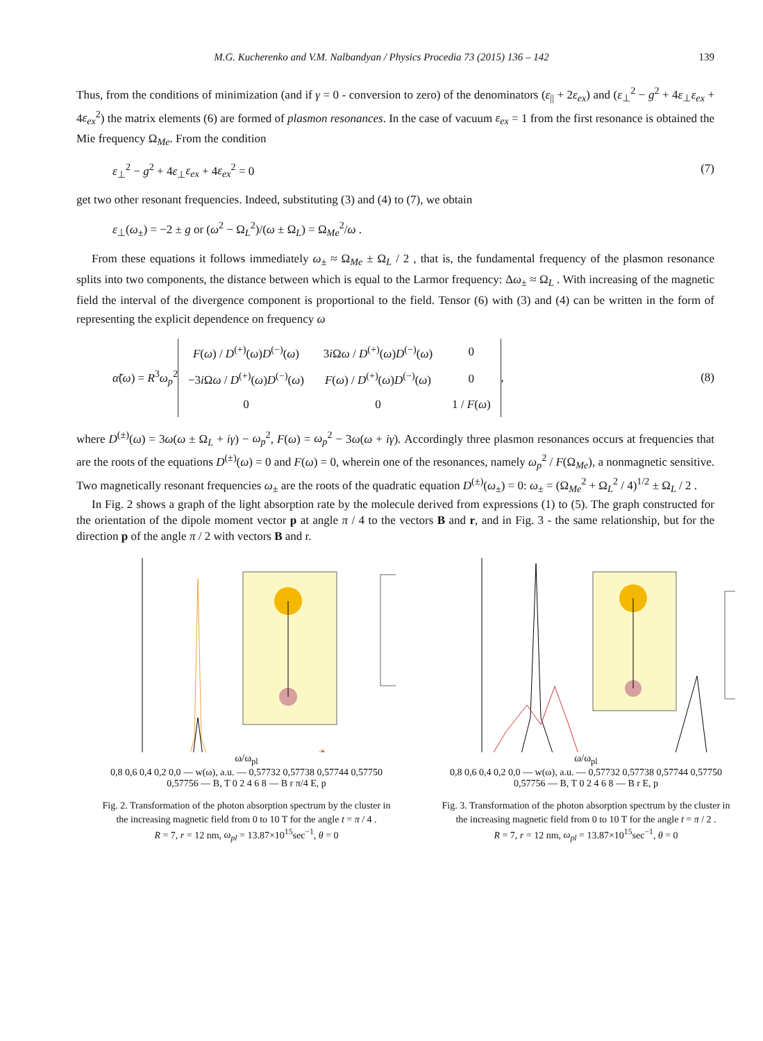M.G. Kucherenko and V.M. Nalbandyan / Physics Procedia 73 (2015) 136 – 142 139
Thus, from the conditions of minimization (and if γ = 0 - conversion to zero) of the denominators (ε<sub>||</sub> + 2ε<sub>ex</sub>) and (ε<sub>⊥</sub><sup>2</sup> − g<sup>2</sup> + 4ε<sub>⊥</sub>ε<sub>ex</sub> + 4ε<sub>ex</sub><sup>2</sup>) the matrix elements (6) are formed of plasmon resonances. In the case of vacuum ε<sub>ex</sub> = 1 from the first resonance is obtained the Mie frequency Ω<sub>Me</sub>. From the condition
ε<sub>⊥</sub><sup>2</sup> − g<sup>2</sup> + 4ε<sub>⊥</sub>ε<sub>ex</sub> + 4ε<sub>ex</sub><sup>2</sup> = 0 (7)
get two other resonant frequencies. Indeed, substituting (3) and (4) to (7), we obtain
ε<sub>⊥</sub>(ω<sub>±</sub>) = −2 ± g or (ω<sup>2</sup> − Ω<sub>L</sub><sup>2</sup>)/(ω ± Ω<sub>L</sub>) = Ω<sub>Me</sub><sup>2</sup>/ω .
From these equations it follows immediately ω<sub>±</sub> ≈ Ω<sub>Me</sub> ± Ω<sub>L</sub> / 2 , that is, the fundamental frequency of the plasmon resonance splits into two components, the distance between which is equal to the Larmor frequency: Δω<sub>±</sub> ≈ Ω<sub>L</sub> . With increasing of the magnetic field the interval of the divergence component is proportional to the field. Tensor (6) with (3) and (4) can be written in the form of representing the explicit dependence on frequency ω
α̃(ω) = R<sup>3</sup>ω<sub>p</sub><sup>2</sup>
| F ( ω ) / D<sup>(+)</sup>( ω ) D<sup>(−)</sup>( ω ) | 3 i Ω ω / D<sup>(+)</sup>( ω ) D<sup>(−)</sup>( ω ) | 0 |
| −3 i Ω ω / D<sup>(+)</sup>( ω ) D<sup>(−)</sup>( ω ) | F ( ω ) / D<sup>(+)</sup>( ω ) D<sup>(−)</sup>( ω ) | 0 |
| 0 | 0 | 1 / F ( ω ) |
, (8)
where D<sup>(±)</sup>(ω) = 3ω(ω ± Ω<sub>L</sub> + iγ) − ω<sub>p</sub><sup>2</sup>, F(ω) = ω<sub>p</sub><sup>2</sup> − 3ω(ω + iγ). Accordingly three plasmon resonances occurs at frequencies that are the roots of the equations D<sup>(±)</sup>(ω) = 0 and F(ω) = 0, wherein one of the resonances, namely ω<sub>p</sub><sup>2</sup> / F(Ω<sub>Me</sub>), a nonmagnetic sensitive. Two magnetically resonant frequencies ω<sub>±</sub> are the roots of the quadratic equation D<sup>(±)</sup>(ω<sub>±</sub>) = 0: ω<sub>±</sub> = (Ω<sub>Me</sub><sup>2</sup> + Ω<sub>L</sub><sup>2</sup> / 4)<sup>1/2</sup> ± Ω<sub>L</sub> / 2 .
In Fig. 2 shows a graph of the light absorption rate by the molecule derived from expressions (1) to (5). The graph constructed for the orientation of the dipole moment vector p at angle π / 4 to the vectors B and r, and in Fig. 3 - the same relationship, but for the direction p of the angle π / 2 with vectors B and r.
ω/ω<sub>pl</sub>
0,8 0,6 0,4 0,2 0,0 — w(ω), a.u. — 0,57732 0,57738 0,57744 0,57750 0,57756 — B, T 0 2 4 6 8 — B r π/4 E, p
Fig. 2. Transformation of the photon absorption spectrum by the cluster in the increasing magnetic field from 0 to 10 T for the angle t = π / 4 .
R = 7, r = 12 nm, ω<sub>pl</sub> = 13.87×10<sup>15</sup>sec<sup>−1</sup>, θ = 0
ω/ω<sub>pl</sub>
0,8 0,6 0,4 0,2 0,0 — w(ω), a.u. — 0,57732 0,57738 0,57744 0,57750 0,57756 — B, T 0 2 4 6 8 — B r E, p
Fig. 3. Transformation of the photon absorption spectrum by the cluster in the increasing magnetic field from 0 to 10 T for the angle t = π / 2 .
R = 7, r = 12 nm, ω<sub>pl</sub> = 13.87×10<sup>15</sup>sec<sup>−1</sup>, θ = 0